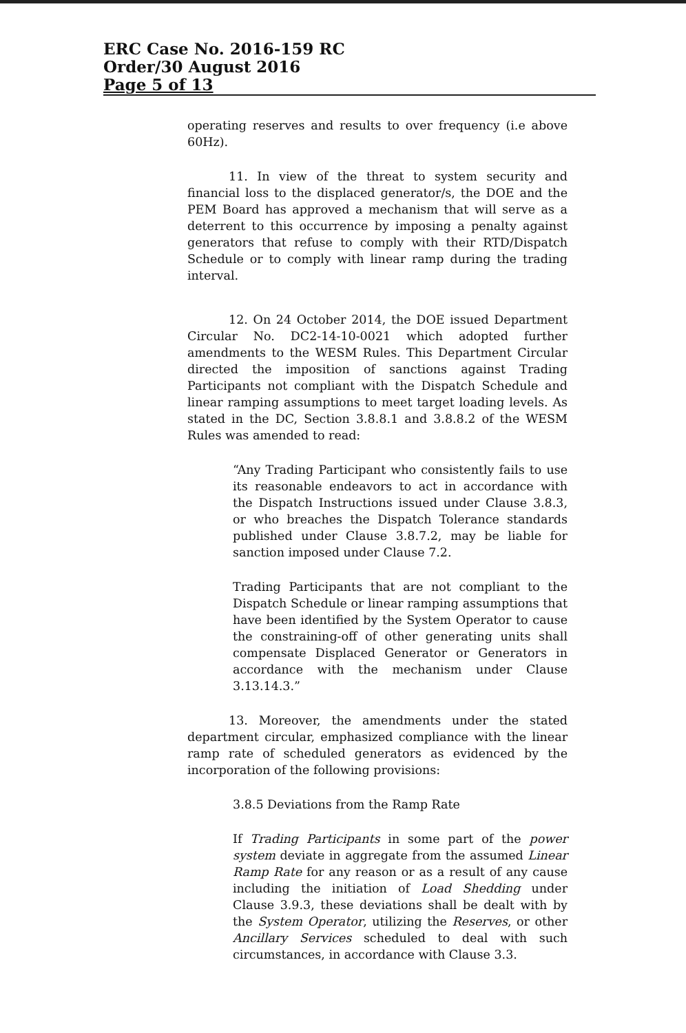ERC Case No. 2016-159 RC
Order/30 August 2016
Page 5 of 13
operating reserves and results to over frequency (i.e above 60Hz).
11. In view of the threat to system security and financial loss to the displaced generator/s, the DOE and the PEM Board has approved a mechanism that will serve as a deterrent to this occurrence by imposing a penalty against generators that refuse to comply with their RTD/Dispatch Schedule or to comply with linear ramp during the trading interval.
12. On 24 October 2014, the DOE issued Department Circular No. DC2-14-10-0021 which adopted further amendments to the WESM Rules. This Department Circular directed the imposition of sanctions against Trading Participants not compliant with the Dispatch Schedule and linear ramping assumptions to meet target loading levels. As stated in the DC, Section 3.8.8.1 and 3.8.8.2 of the WESM Rules was amended to read:
“Any Trading Participant who consistently fails to use its reasonable endeavors to act in accordance with the Dispatch Instructions issued under Clause 3.8.3, or who breaches the Dispatch Tolerance standards published under Clause 3.8.7.2, may be liable for sanction imposed under Clause 7.2.
Trading Participants that are not compliant to the Dispatch Schedule or linear ramping assumptions that have been identified by the System Operator to cause the constraining-off of other generating units shall compensate Displaced Generator or Generators in accordance with the mechanism under Clause 3.13.14.3.”
13. Moreover, the amendments under the stated department circular, emphasized compliance with the linear ramp rate of scheduled generators as evidenced by the incorporation of the following provisions:
3.8.5 Deviations from the Ramp Rate
If Trading Participants in some part of the power system deviate in aggregate from the assumed Linear Ramp Rate for any reason or as a result of any cause including the initiation of Load Shedding under Clause 3.9.3, these deviations shall be dealt with by the System Operator, utilizing the Reserves, or other Ancillary Services scheduled to deal with such circumstances, in accordance with Clause 3.3.